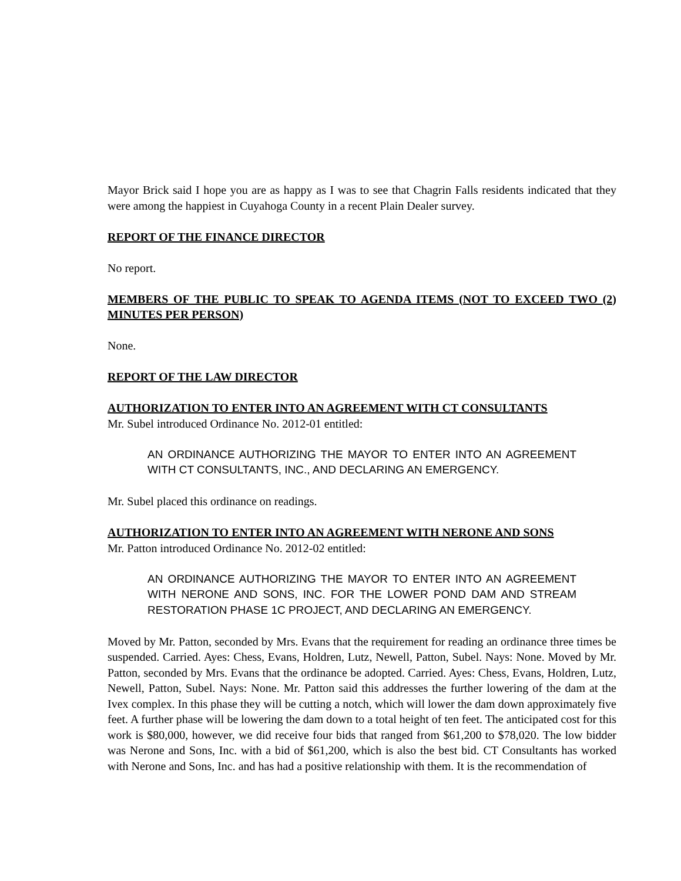Mayor Brick said I hope you are as happy as I was to see that Chagrin Falls residents indicated that they were among the happiest in Cuyahoga County in a recent Plain Dealer survey.
REPORT OF THE FINANCE DIRECTOR
No report.
MEMBERS OF THE PUBLIC TO SPEAK TO AGENDA ITEMS (NOT TO EXCEED TWO (2) MINUTES PER PERSON)
None.
REPORT OF THE LAW DIRECTOR
AUTHORIZATION TO ENTER INTO AN AGREEMENT WITH CT CONSULTANTS
Mr. Subel introduced Ordinance No. 2012-01 entitled:
AN ORDINANCE AUTHORIZING THE MAYOR TO ENTER INTO AN AGREEMENT WITH CT CONSULTANTS, INC., AND DECLARING AN EMERGENCY.
Mr. Subel placed this ordinance on readings.
AUTHORIZATION TO ENTER INTO AN AGREEMENT WITH NERONE AND SONS
Mr. Patton introduced Ordinance No. 2012-02 entitled:
AN ORDINANCE AUTHORIZING THE MAYOR TO ENTER INTO AN AGREEMENT WITH NERONE AND SONS, INC. FOR THE LOWER POND DAM AND STREAM RESTORATION PHASE 1C PROJECT, AND DECLARING AN EMERGENCY.
Moved by Mr. Patton, seconded by Mrs. Evans that the requirement for reading an ordinance three times be suspended. Carried. Ayes: Chess, Evans, Holdren, Lutz, Newell, Patton, Subel. Nays: None. Moved by Mr. Patton, seconded by Mrs. Evans that the ordinance be adopted. Carried. Ayes: Chess, Evans, Holdren, Lutz, Newell, Patton, Subel. Nays: None. Mr. Patton said this addresses the further lowering of the dam at the Ivex complex. In this phase they will be cutting a notch, which will lower the dam down approximately five feet. A further phase will be lowering the dam down to a total height of ten feet. The anticipated cost for this work is $80,000, however, we did receive four bids that ranged from $61,200 to $78,020. The low bidder was Nerone and Sons, Inc. with a bid of $61,200, which is also the best bid. CT Consultants has worked with Nerone and Sons, Inc. and has had a positive relationship with them. It is the recommendation of